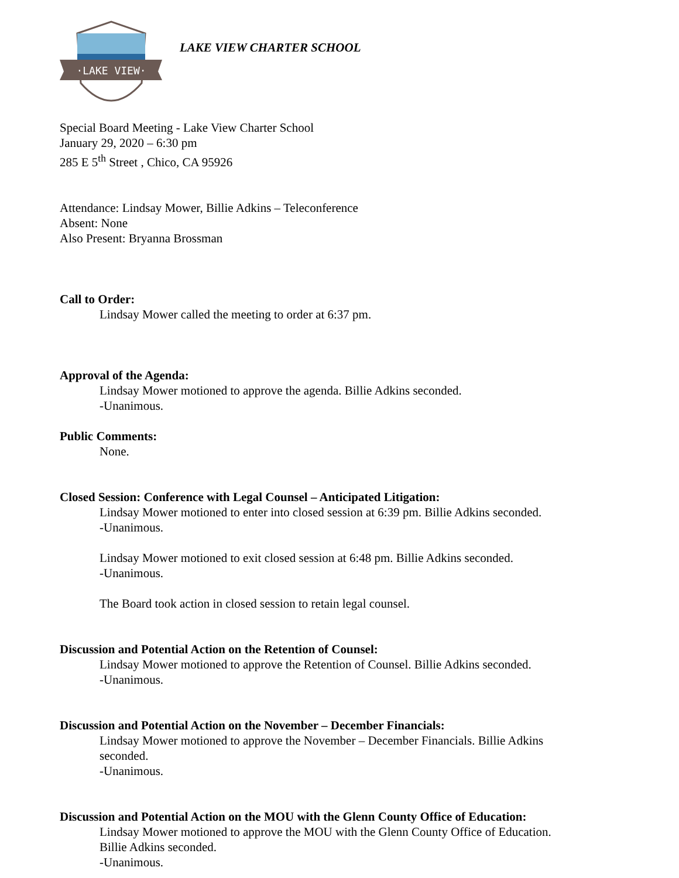·LAKE VIEW·
LAKE VIEW CHARTER SCHOOL
Special Board Meeting - Lake View Charter School
January 29, 2020 – 6:30 pm
285 E 5<sup>th</sup> Street , Chico, CA 95926
Attendance: Lindsay Mower, Billie Adkins – Teleconference
Absent: None
Also Present: Bryanna Brossman
Call to Order:
Lindsay Mower called the meeting to order at 6:37 pm.
Approval of the Agenda:
Lindsay Mower motioned to approve the agenda. Billie Adkins seconded.
-Unanimous.
Public Comments:
None.
Closed Session: Conference with Legal Counsel – Anticipated Litigation:
Lindsay Mower motioned to enter into closed session at 6:39 pm. Billie Adkins seconded.
-Unanimous.
Lindsay Mower motioned to exit closed session at 6:48 pm. Billie Adkins seconded.
-Unanimous.
The Board took action in closed session to retain legal counsel.
Discussion and Potential Action on the Retention of Counsel:
Lindsay Mower motioned to approve the Retention of Counsel. Billie Adkins seconded.
-Unanimous.
Discussion and Potential Action on the November – December Financials:
Lindsay Mower motioned to approve the November – December Financials. Billie Adkins
seconded.
-Unanimous.
Discussion and Potential Action on the MOU with the Glenn County Office of Education:
Lindsay Mower motioned to approve the MOU with the Glenn County Office of Education.
Billie Adkins seconded.
-Unanimous.